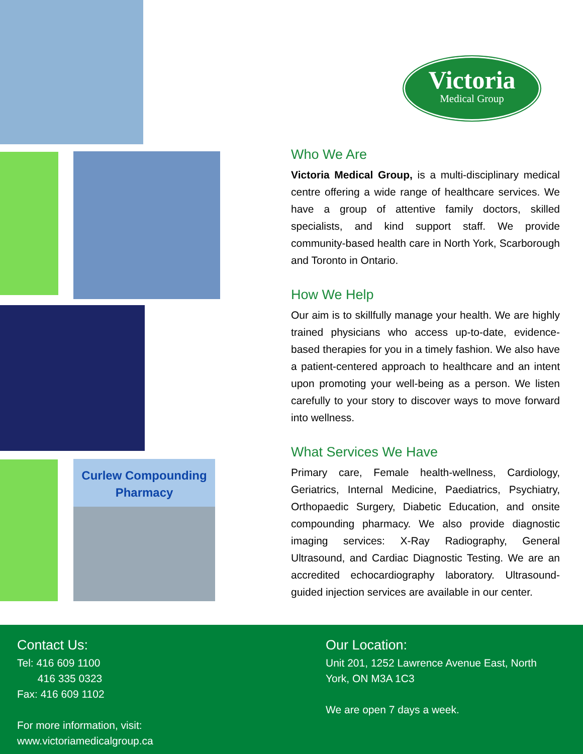Curlew Compounding
Pharmacy
Victoria
Medical Group
Who We Are
Victoria Medical Group, is a multi-disciplinary medical centre offering a wide range of healthcare services. We have a group of attentive family doctors, skilled specialists, and kind support staff. We provide community-based health care in North York, Scarborough and Toronto in Ontario.
How We Help
Our aim is to skillfully manage your health. We are highly trained physicians who access up-to-date, evidence-based therapies for you in a timely fashion. We also have a patient-centered approach to healthcare and an intent upon promoting your well-being as a person. We listen carefully to your story to discover ways to move forward into wellness.
What Services We Have
Primary care, Female health-wellness, Cardiology, Geriatrics, Internal Medicine, Paediatrics, Psychiatry, Orthopaedic Surgery, Diabetic Education, and onsite compounding pharmacy. We also provide diagnostic imaging services: X-Ray Radiography, General Ultrasound, and Cardiac Diagnostic Testing. We are an accredited echocardiography laboratory. Ultrasound-guided injection services are available in our center.
Contact Us:
Tel: 416 609 1100
416 335 0323
Fax: 416 609 1102
For more information, visit:
www.victoriamedicalgroup.ca
Our Location:
Unit 201, 1252 Lawrence Avenue East, North York, ON M3A 1C3
We are open 7 days a week.